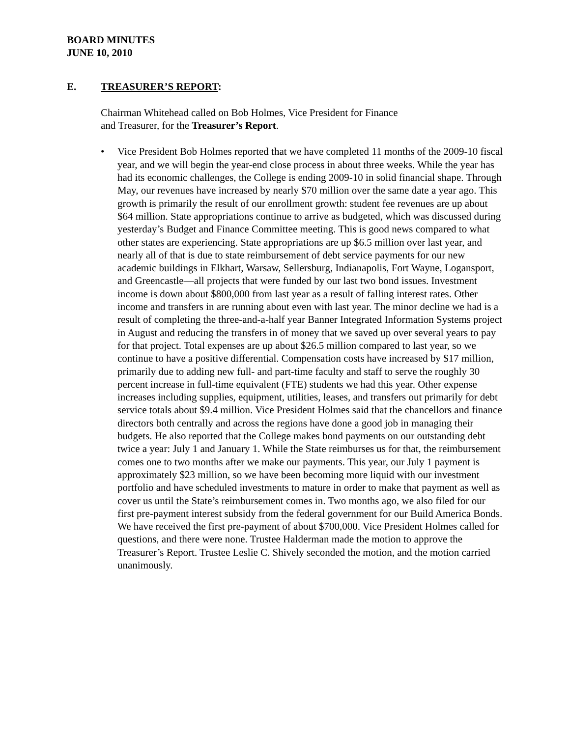BOARD MINUTES
JUNE 10, 2010
E. TREASURER’S REPORT:
Chairman Whitehead called on Bob Holmes, Vice President for Finance
and Treasurer, for the Treasurer’s Report.
• Vice President Bob Holmes reported that we have completed 11 months of the 2009-10 fiscal year, and we will begin the year-end close process in about three weeks. While the year has had its economic challenges, the College is ending 2009-10 in solid financial shape. Through May, our revenues have increased by nearly $70 million over the same date a year ago. This growth is primarily the result of our enrollment growth: student fee revenues are up about $64 million. State appropriations continue to arrive as budgeted, which was discussed during yesterday’s Budget and Finance Committee meeting. This is good news compared to what other states are experiencing. State appropriations are up $6.5 million over last year, and nearly all of that is due to state reimbursement of debt service payments for our new academic buildings in Elkhart, Warsaw, Sellersburg, Indianapolis, Fort Wayne, Logansport, and Greencastle—all projects that were funded by our last two bond issues. Investment income is down about $800,000 from last year as a result of falling interest rates. Other income and transfers in are running about even with last year. The minor decline we had is a result of completing the three-and-a-half year Banner Integrated Information Systems project in August and reducing the transfers in of money that we saved up over several years to pay for that project. Total expenses are up about $26.5 million compared to last year, so we continue to have a positive differential. Compensation costs have increased by $17 million, primarily due to adding new full- and part-time faculty and staff to serve the roughly 30 percent increase in full-time equivalent (FTE) students we had this year. Other expense increases including supplies, equipment, utilities, leases, and transfers out primarily for debt service totals about $9.4 million. Vice President Holmes said that the chancellors and finance directors both centrally and across the regions have done a good job in managing their budgets. He also reported that the College makes bond payments on our outstanding debt twice a year: July 1 and January 1. While the State reimburses us for that, the reimbursement comes one to two months after we make our payments. This year, our July 1 payment is approximately $23 million, so we have been becoming more liquid with our investment portfolio and have scheduled investments to mature in order to make that payment as well as cover us until the State’s reimbursement comes in. Two months ago, we also filed for our first pre-payment interest subsidy from the federal government for our Build America Bonds. We have received the first pre-payment of about $700,000. Vice President Holmes called for questions, and there were none. Trustee Halderman made the motion to approve the Treasurer’s Report. Trustee Leslie C. Shively seconded the motion, and the motion carried unanimously.